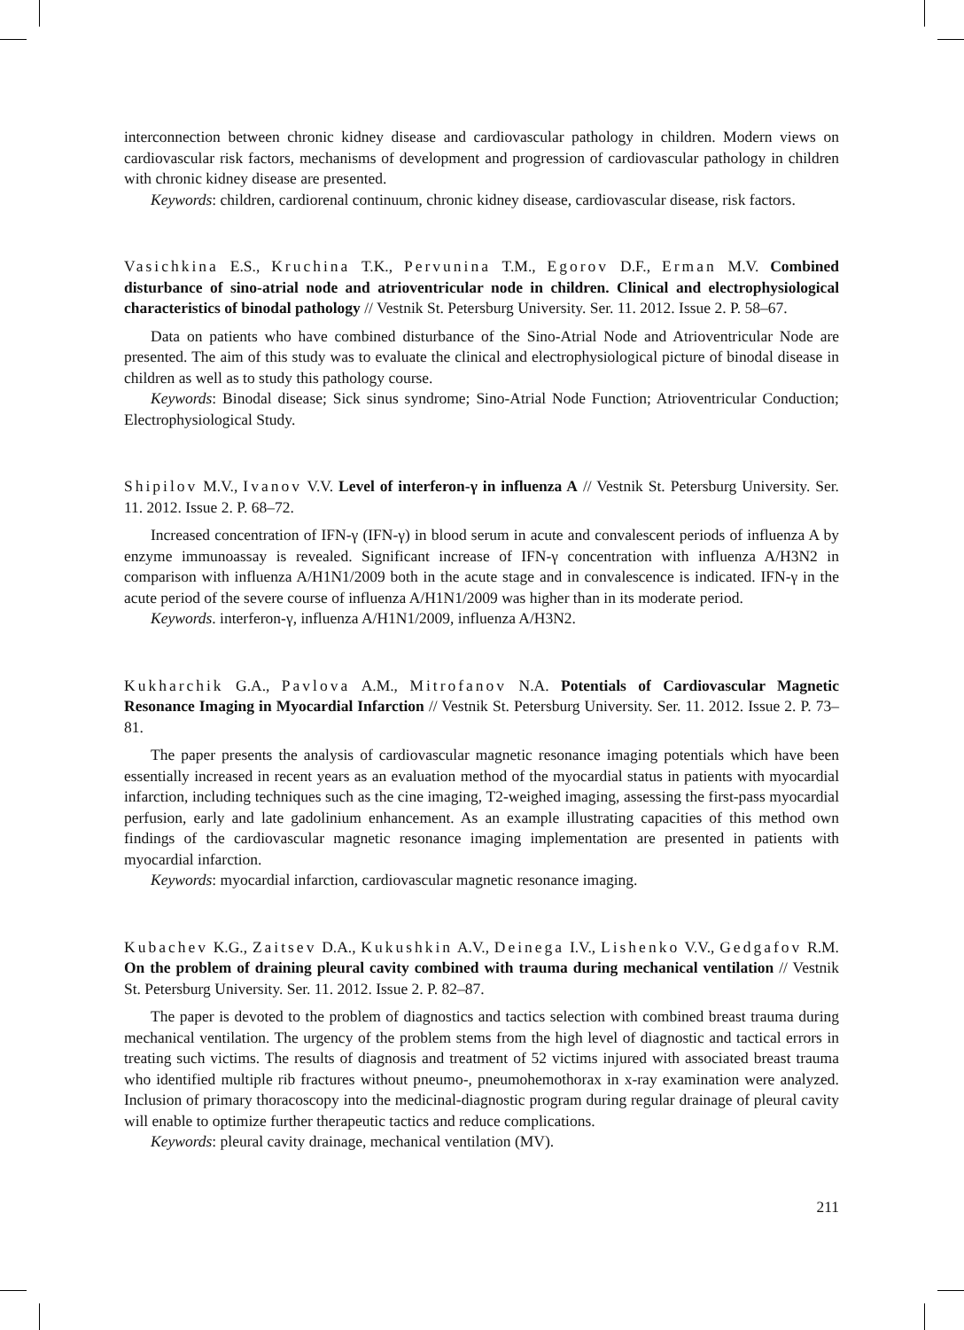interconnection between chronic kidney disease and cardiovascular pathology in children. Modern views on cardiovascular risk factors, mechanisms of development and progression of cardiovascular pathology in children with chronic kidney disease are presented.
Keywords: children, cardiorenal continuum, chronic kidney disease, cardiovascular disease, risk factors.
Vasichkina E.S., Kruchina T.K., Pervunina T.M., Egorov D.F., Erman M.V. Combined disturbance of sino-atrial node and atrioventricular node in children. Clinical and electrophysiological characteristics of binodal pathology // Vestnik St. Petersburg University. Ser. 11. 2012. Issue 2. P. 58–67.
Data on patients who have combined disturbance of the Sino-Atrial Node and Atrioventricular Node are presented. The aim of this study was to evaluate the clinical and electrophysiological picture of binodal disease in children as well as to study this pathology course.
Keywords: Binodal disease; Sick sinus syndrome; Sino-Atrial Node Function; Atrioventricular Conduction; Electrophysiological Study.
Shipilov M.V., Ivanov V.V. Level of interferon-γ in influenza A // Vestnik St. Petersburg University. Ser. 11. 2012. Issue 2. P. 68–72.
Increased concentration of IFN-γ (IFN-γ) in blood serum in acute and convalescent periods of influenza A by enzyme immunoassay is revealed. Significant increase of IFN-γ concentration with influenza A/H3N2 in comparison with influenza A/H1N1/2009 both in the acute stage and in convalescence is indicated. IFN-γ in the acute period of the severe course of influenza A/H1N1/2009 was higher than in its moderate period.
Keywords. interferon-γ, influenza A/H1N1/2009, influenza A/H3N2.
Kukharchik G.A., Pavlova A.M., Mitrofanov N.A. Potentials of Cardiovascular Magnetic Resonance Imaging in Myocardial Infarction // Vestnik St. Petersburg University. Ser. 11. 2012. Issue 2. P. 73–81.
The paper presents the analysis of cardiovascular magnetic resonance imaging potentials which have been essentially increased in recent years as an evaluation method of the myocardial status in patients with myocardial infarction, including techniques such as the cine imaging, T2-weighed imaging, assessing the first-pass myocardial perfusion, early and late gadolinium enhancement. As an example illustrating capacities of this method own findings of the cardiovascular magnetic resonance imaging implementation are presented in patients with myocardial infarction.
Keywords: myocardial infarction, cardiovascular magnetic resonance imaging.
Kubachev K.G., Zaitsev D.A., Kukushkin A.V., Deinega I.V., Lishenko V.V., Gedgafov R.M. On the problem of draining pleural cavity combined with trauma during mechanical ventilation // Vestnik St. Petersburg University. Ser. 11. 2012. Issue 2. P. 82–87.
The paper is devoted to the problem of diagnostics and tactics selection with combined breast trauma during mechanical ventilation. The urgency of the problem stems from the high level of diagnostic and tactical errors in treating such victims. The results of diagnosis and treatment of 52 victims injured with associated breast trauma who identified multiple rib fractures without pneumo-, pneumohemothorax in x-ray examination were analyzed. Inclusion of primary thoracoscopy into the medicinal-diagnostic program during regular drainage of pleural cavity will enable to optimize further therapeutic tactics and reduce complications.
Keywords: pleural cavity drainage, mechanical ventilation (MV).
211